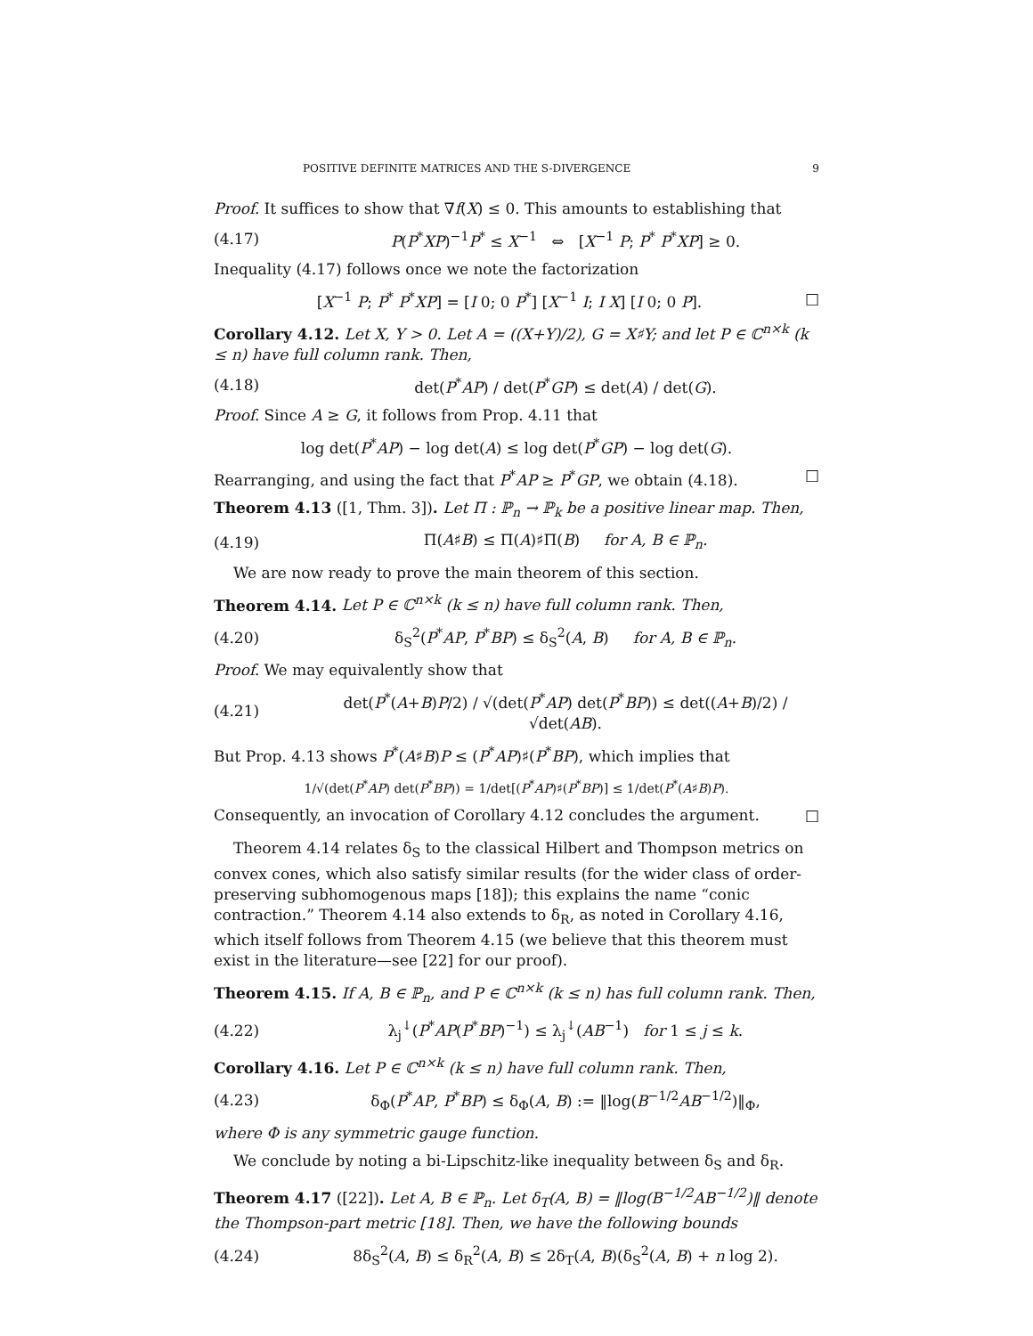POSITIVE DEFINITE MATRICES AND THE S-DIVERGENCE 9
Proof. It suffices to show that ∇f(X) ≤ 0. This amounts to establishing that
(4.17) P(P<sup>*</sup>XP)<sup>−1</sup>P<sup>*</sup> ≤ X<sup>−1</sup> ⇔ [X<sup>−1</sup> P; P<sup>*</sup> P<sup>*</sup>XP] ≥ 0.
Inequality (4.17) follows once we note the factorization
[X<sup>−1</sup> P; P<sup>*</sup> P<sup>*</sup>XP] = [I 0; 0 P<sup>*</sup>] [X<sup>−1</sup> I; I X] [I 0; 0 P]. □
Corollary 4.12. Let X, Y > 0. Let A = ((X+Y)/2), G = X♯Y; and let P ∈ ℂ<sup>n×k</sup> (k ≤ n) have full column rank. Then,
(4.18) det(P<sup>*</sup>AP) / det(P<sup>*</sup>GP) ≤ det(A) / det(G).
Proof. Since A ≥ G, it follows from Prop. 4.11 that
log det(P<sup>*</sup>AP) − log det(A) ≤ log det(P<sup>*</sup>GP) − log det(G).
Rearranging, and using the fact that P<sup>*</sup>AP ≥ P<sup>*</sup>GP, we obtain (4.18). □
Theorem 4.13 ([1, Thm. 3]). Let Π : ℙ<sub>n</sub> → ℙ<sub>k</sub> be a positive linear map. Then,
(4.19) Π(A♯B) ≤ Π(A)♯Π(B) for A, B ∈ ℙ<sub>n</sub>.
We are now ready to prove the main theorem of this section.
Theorem 4.14. Let P ∈ ℂ<sup>n×k</sup> (k ≤ n) have full column rank. Then,
(4.20) δ<sub>S</sub><sup>2</sup>(P<sup>*</sup>AP, P<sup>*</sup>BP) ≤ δ<sub>S</sub><sup>2</sup>(A, B) for A, B ∈ ℙ<sub>n</sub>.
Proof. We may equivalently show that
(4.21) det(P<sup>*</sup>(A+B)P/2) / √(det(P<sup>*</sup>AP) det(P<sup>*</sup>BP)) ≤ det((A+B)/2) / √det(AB).
But Prop. 4.13 shows P<sup>*</sup>(A♯B)P ≤ (P<sup>*</sup>AP)♯(P<sup>*</sup>BP), which implies that
1/√(det(P<sup>*</sup>AP) det(P<sup>*</sup>BP)) = 1/det[(P<sup>*</sup>AP)♯(P<sup>*</sup>BP)] ≤ 1/det(P<sup>*</sup>(A♯B)P).
Consequently, an invocation of Corollary 4.12 concludes the argument. □
Theorem 4.14 relates δ<sub>S</sub> to the classical Hilbert and Thompson metrics on convex cones, which also satisfy similar results (for the wider class of order-preserving subhomogenous maps [18]); this explains the name “conic contraction.” Theorem 4.14 also extends to δ<sub>R</sub>, as noted in Corollary 4.16, which itself follows from Theorem 4.15 (we believe that this theorem must exist in the literature—see [22] for our proof).
Theorem 4.15. If A, B ∈ ℙ<sub>n</sub>, and P ∈ ℂ<sup>n×k</sup> (k ≤ n) has full column rank. Then,
(4.22) λ<sub>j</sub><sup>↓</sup>(P<sup>*</sup>AP(P<sup>*</sup>BP)<sup>−1</sup>) ≤ λ<sub>j</sub><sup>↓</sup>(AB<sup>−1</sup>) for 1 ≤ j ≤ k.
Corollary 4.16. Let P ∈ ℂ<sup>n×k</sup> (k ≤ n) have full column rank. Then,
(4.23) δ<sub>Φ</sub>(P<sup>*</sup>AP, P<sup>*</sup>BP) ≤ δ<sub>Φ</sub>(A, B) := ‖log(B<sup>−1/2</sup>AB<sup>−1/2</sup>)‖<sub>Φ</sub>,
where Φ is any symmetric gauge function.
We conclude by noting a bi-Lipschitz-like inequality between δ<sub>S</sub> and δ<sub>R</sub>.
Theorem 4.17 ([22]). Let A, B ∈ ℙ<sub>n</sub>. Let δ<sub>T</sub>(A, B) = ‖log(B<sup>−1/2</sup>AB<sup>−1/2</sup>)‖ denote the Thompson-part metric [18]. Then, we have the following bounds
(4.24) 8δ<sub>S</sub><sup>2</sup>(A, B) ≤ δ<sub>R</sub><sup>2</sup>(A, B) ≤ 2δ<sub>T</sub>(A, B)(δ<sub>S</sub><sup>2</sup>(A, B) + n log 2).